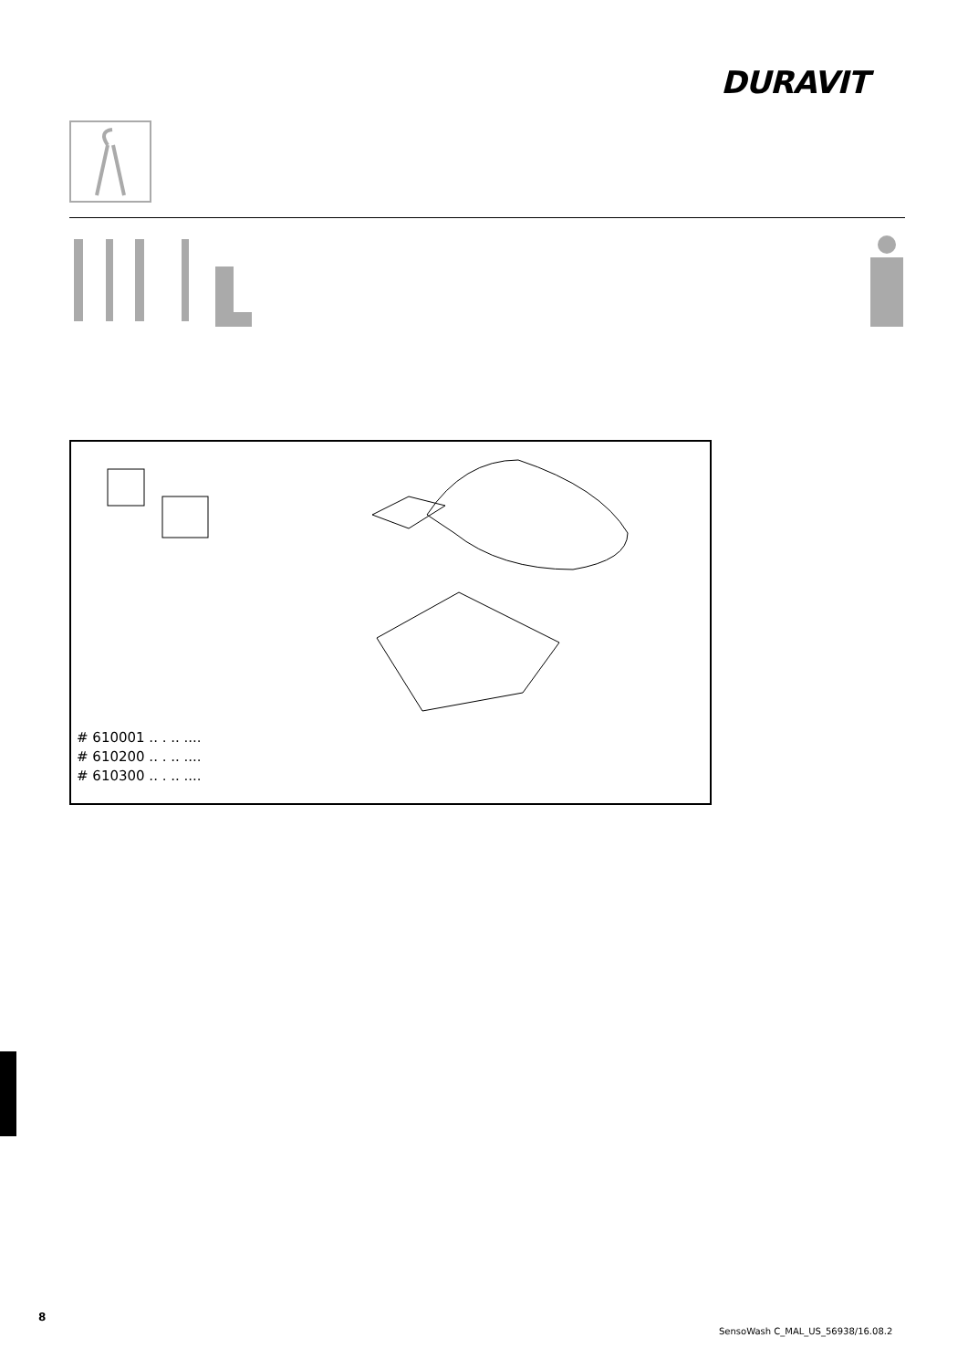DURAVIT
# 610001 .. . .. ....
# 610200 .. . .. ....
# 610300 .. . .. ....
8
SensoWash C_MAL_US_56938/16.08.2